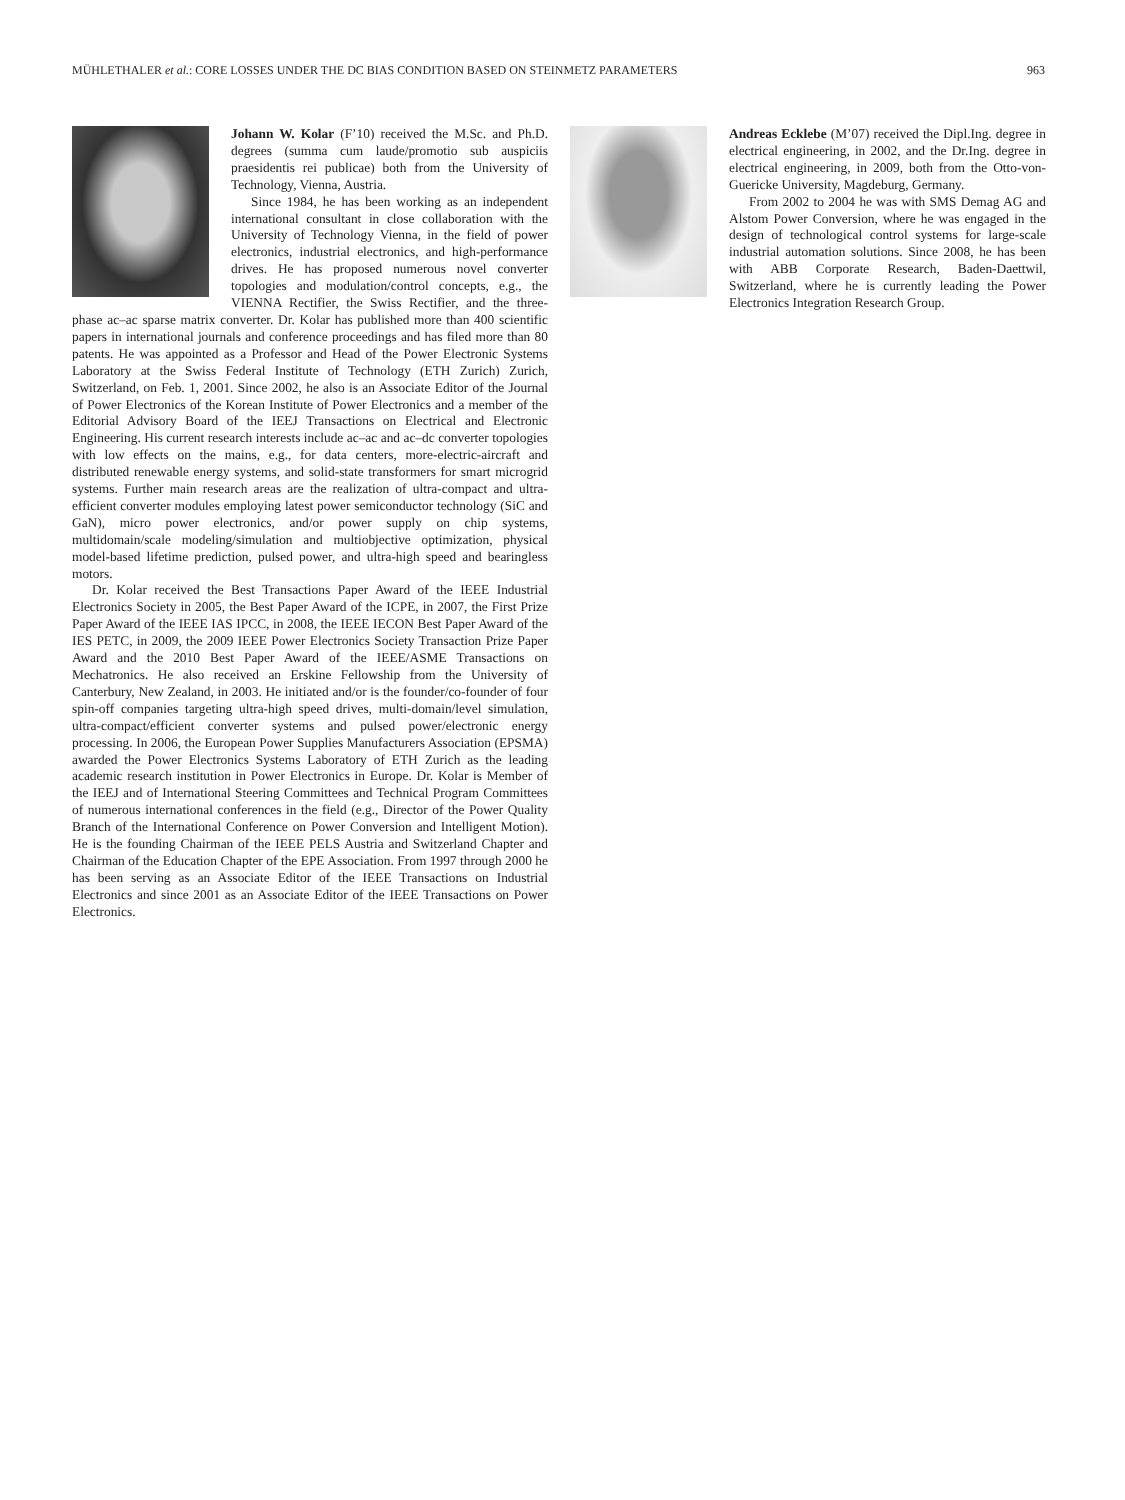MÜHLETHALER et al.: CORE LOSSES UNDER THE DC BIAS CONDITION BASED ON STEINMETZ PARAMETERS 963
Johann W. Kolar (F’10) received the M.Sc. and Ph.D. degrees (summa cum laude/promotio sub auspiciis praesidentis rei publicae) both from the University of Technology, Vienna, Austria.
Since 1984, he has been working as an independent international consultant in close collaboration with the University of Technology Vienna, in the field of power electronics, industrial electronics, and high-performance drives. He has proposed numerous novel converter topologies and modulation/control concepts, e.g., the VIENNA Rectifier, the Swiss Rectifier, and the three-phase ac–ac sparse matrix converter. Dr. Kolar has published more than 400 scientific papers in international journals and conference proceedings and has filed more than 80 patents. He was appointed as a Professor and Head of the Power Electronic Systems Laboratory at the Swiss Federal Institute of Technology (ETH Zurich) Zurich, Switzerland, on Feb. 1, 2001. Since 2002, he also is an Associate Editor of the Journal of Power Electronics of the Korean Institute of Power Electronics and a member of the Editorial Advisory Board of the IEEJ Transactions on Electrical and Electronic Engineering. His current research interests include ac–ac and ac–dc converter topologies with low effects on the mains, e.g., for data centers, more-electric-aircraft and distributed renewable energy systems, and solid-state transformers for smart microgrid systems. Further main research areas are the realization of ultra-compact and ultra-efficient converter modules employing latest power semiconductor technology (SiC and GaN), micro power electronics, and/or power supply on chip systems, multidomain/scale modeling/simulation and multiobjective optimization, physical model-based lifetime prediction, pulsed power, and ultra-high speed and bearingless motors.
Dr. Kolar received the Best Transactions Paper Award of the IEEE Industrial Electronics Society in 2005, the Best Paper Award of the ICPE, in 2007, the First Prize Paper Award of the IEEE IAS IPCC, in 2008, the IEEE IECON Best Paper Award of the IES PETC, in 2009, the 2009 IEEE Power Electronics Society Transaction Prize Paper Award and the 2010 Best Paper Award of the IEEE/ASME Transactions on Mechatronics. He also received an Erskine Fellowship from the University of Canterbury, New Zealand, in 2003. He initiated and/or is the founder/co-founder of four spin-off companies targeting ultra-high speed drives, multi-domain/level simulation, ultra-compact/efficient converter systems and pulsed power/electronic energy processing. In 2006, the European Power Supplies Manufacturers Association (EPSMA) awarded the Power Electronics Systems Laboratory of ETH Zurich as the leading academic research institution in Power Electronics in Europe. Dr. Kolar is Member of the IEEJ and of International Steering Committees and Technical Program Committees of numerous international conferences in the field (e.g., Director of the Power Quality Branch of the International Conference on Power Conversion and Intelligent Motion). He is the founding Chairman of the IEEE PELS Austria and Switzerland Chapter and Chairman of the Education Chapter of the EPE Association. From 1997 through 2000 he has been serving as an Associate Editor of the IEEE Transactions on Industrial Electronics and since 2001 as an Associate Editor of the IEEE Transactions on Power Electronics.
Andreas Ecklebe (M’07) received the Dipl.Ing. degree in electrical engineering, in 2002, and the Dr.Ing. degree in electrical engineering, in 2009, both from the Otto-von-Guericke University, Magdeburg, Germany.
From 2002 to 2004 he was with SMS Demag AG and Alstom Power Conversion, where he was engaged in the design of technological control systems for large-scale industrial automation solutions. Since 2008, he has been with ABB Corporate Research, Baden-Daettwil, Switzerland, where he is currently leading the Power Electronics Integration Research Group.